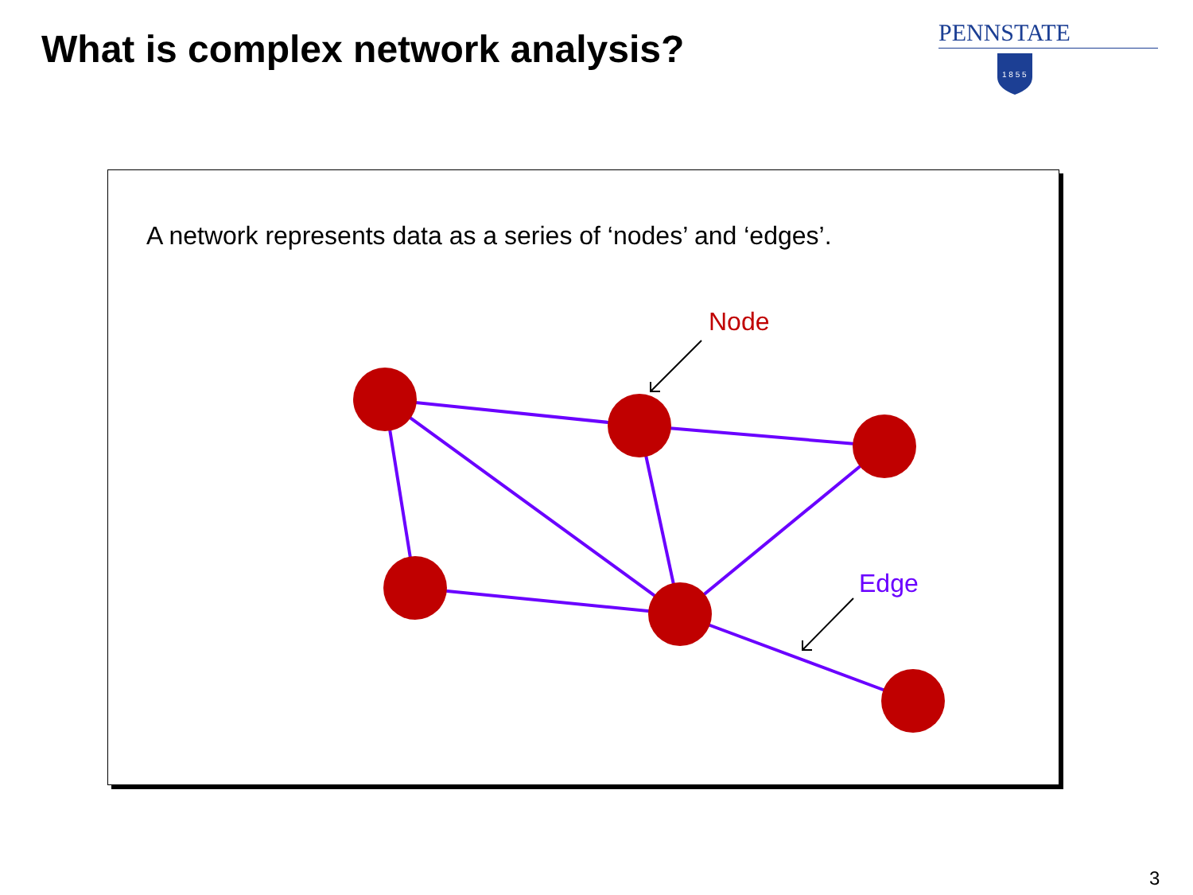What is complex network analysis?
PENNSTATE
1 8 5 5
A network represents data as a series of ‘nodes’ and ‘edges’.
Node
Edge
3